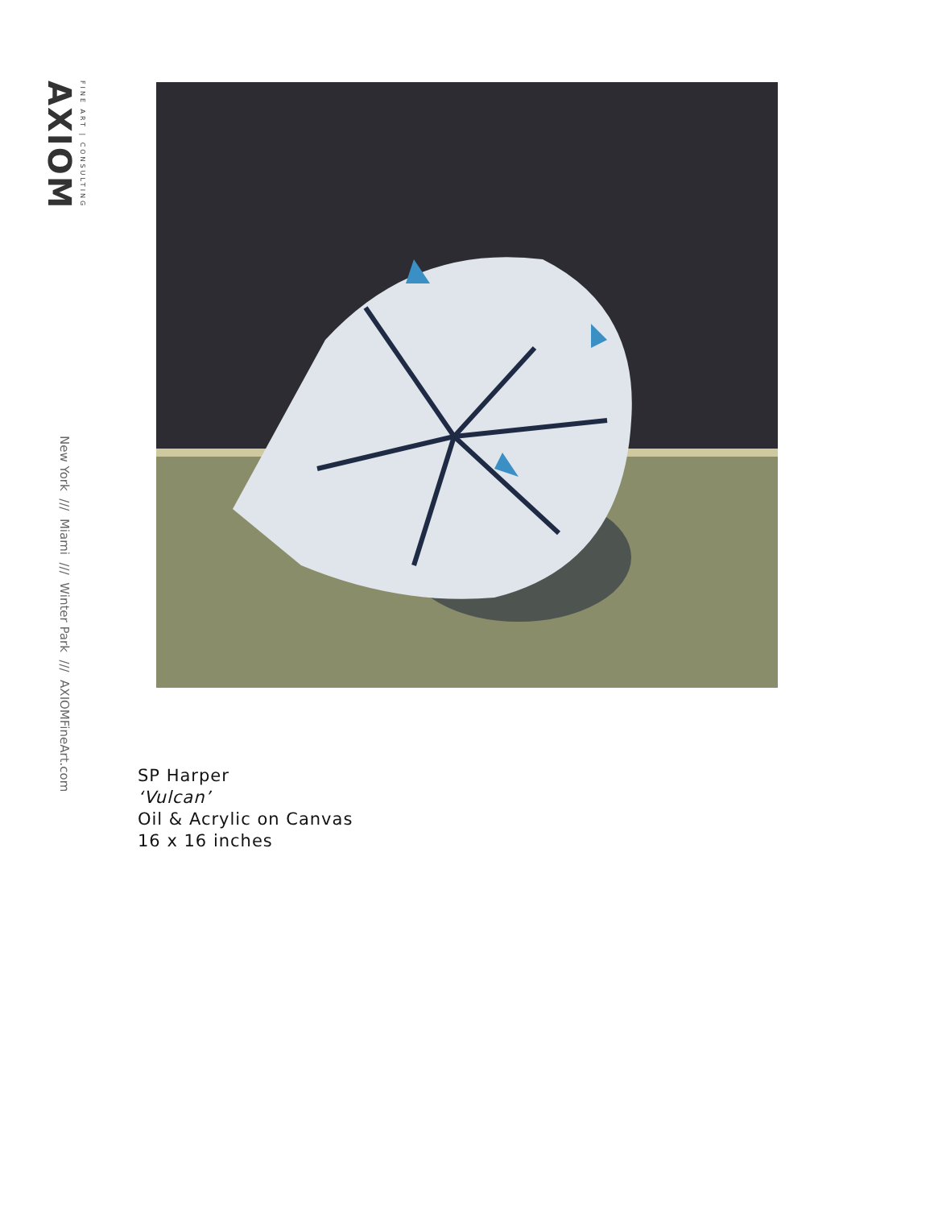AXIOM
FINE ART | CONSULTING
New York /// Miami /// Winter Park /// AXIOMFineArt.com
SP Harper
‘Vulcan’
Oil & Acrylic on Canvas
16 x 16 inches